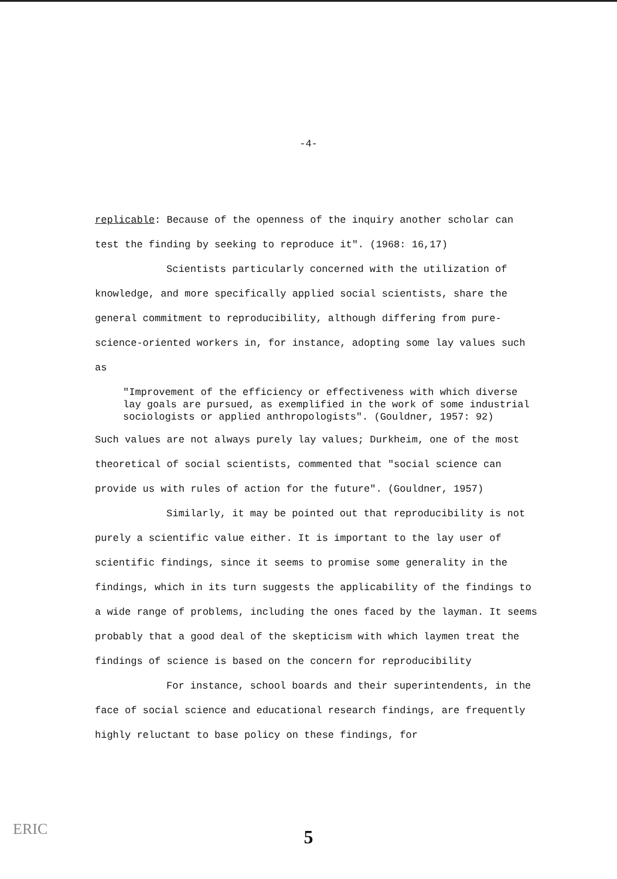-4-
replicable: Because of the openness of the inquiry another scholar can test the finding by seeking to reproduce it". (1968: 16,17)
Scientists particularly concerned with the utilization of knowledge, and more specifically applied social scientists, share the general commitment to reproducibility, although differing from pure-science-oriented workers in, for instance, adopting some lay values such as
"Improvement of the efficiency or effectiveness with which diverse lay goals are pursued, as exemplified in the work of some industrial sociologists or applied anthropologists". (Gouldner, 1957: 92)
Such values are not always purely lay values; Durkheim, one of the most theoretical of social scientists, commented that "social science can provide us with rules of action for the future". (Gouldner, 1957)
Similarly, it may be pointed out that reproducibility is not purely a scientific value either. It is important to the lay user of scientific findings, since it seems to promise some generality in the findings, which in its turn suggests the applicability of the findings to a wide range of problems, including the ones faced by the layman. It seems probably that a good deal of the skepticism with which laymen treat the findings of science is based on the concern for reproducibility
For instance, school boards and their superintendents, in the face of social science and educational research findings, are frequently highly reluctant to base policy on these findings, for
ERIC
5